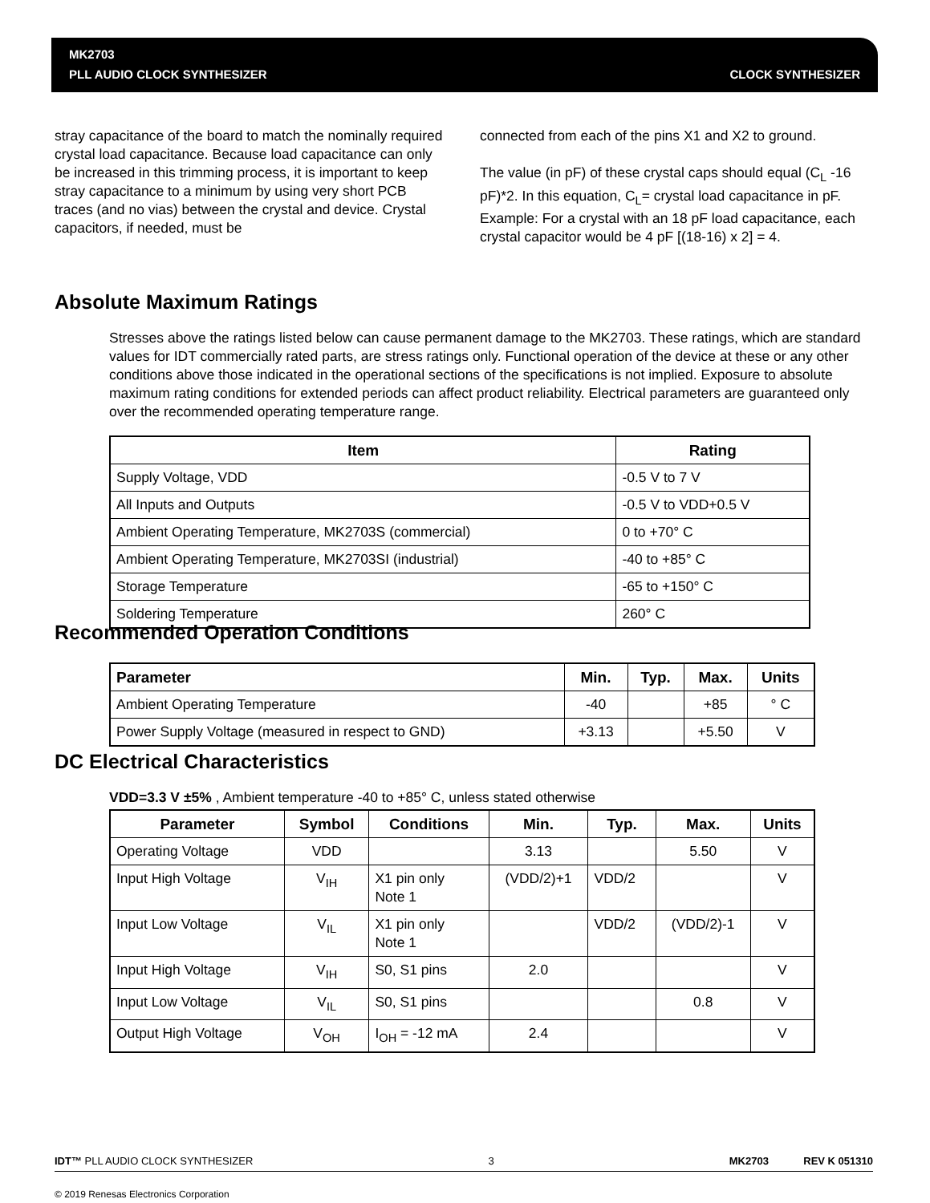MK2703
PLL AUDIO CLOCK SYNTHESIZER CLOCK SYNTHESIZER
stray capacitance of the board to match the nominally required crystal load capacitance. Because load capacitance can only be increased in this trimming process, it is important to keep stray capacitance to a minimum by using very short PCB traces (and no vias) between the crystal and device. Crystal capacitors, if needed, must be
connected from each of the pins X1 and X2 to ground.
The value (in pF) of these crystal caps should equal (C<sub>L</sub> -16 pF)*2. In this equation, C<sub>L</sub>= crystal load capacitance in pF. Example: For a crystal with an 18 pF load capacitance, each crystal capacitor would be 4 pF [(18-16) x 2] = 4.
Absolute Maximum Ratings
Stresses above the ratings listed below can cause permanent damage to the MK2703. These ratings, which are standard values for IDT commercially rated parts, are stress ratings only. Functional operation of the device at these or any other conditions above those indicated in the operational sections of the specifications is not implied. Exposure to absolute maximum rating conditions for extended periods can affect product reliability. Electrical parameters are guaranteed only over the recommended operating temperature range.
| Item | Rating |
| --- | --- |
| Supply Voltage, VDD | -0.5 V to 7 V |
| All Inputs and Outputs | -0.5 V to VDD+0.5 V |
| Ambient Operating Temperature, MK2703S (commercial) | 0 to +70° C |
| Ambient Operating Temperature, MK2703SI (industrial) | -40 to +85° C |
| Storage Temperature | -65 to +150° C |
| Soldering Temperature | 260° C |
Recommended Operation Conditions
| Parameter | Min. | Typ. | Max. | Units |
| --- | --- | --- | --- | --- |
| Ambient Operating Temperature | -40 | | +85 | ° C |
| Power Supply Voltage (measured in respect to GND) | +3.13 | | +5.50 | V |
DC Electrical Characteristics
VDD=3.3 V ±5% , Ambient temperature -40 to +85° C, unless stated otherwise
| Parameter | Symbol | Conditions | Min. | Typ. | Max. | Units |
| --- | --- | --- | --- | --- | --- | --- |
| Operating Voltage | VDD | | 3.13 | | 5.50 | V |
| Input High Voltage | V<sub>IH</sub> | X1 pin only Note 1 | (VDD/2)+1 | VDD/2 | | V |
| Input Low Voltage | V<sub>IL</sub> | X1 pin only Note 1 | | VDD/2 | (VDD/2)-1 | V |
| Input High Voltage | V<sub>IH</sub> | S0, S1 pins | 2.0 | | | V |
| Input Low Voltage | V<sub>IL</sub> | S0, S1 pins | | | 0.8 | V |
| Output High Voltage | V<sub>OH</sub> | I<sub>OH</sub> = -12 mA | 2.4 | | | V |
IDT™ PLL AUDIO CLOCK SYNTHESIZER 3 MK2703 REV K 051310
© 2019 Renesas Electronics Corporation